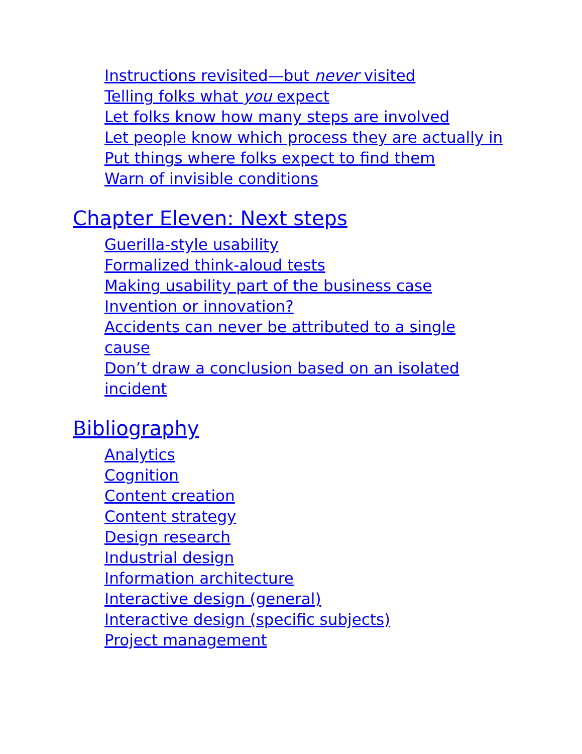Instructions revisited—but never visited
Telling folks what you expect
Let folks know how many steps are involved
Let people know which process they are actually in
Put things where folks expect to find them
Warn of invisible conditions
Chapter Eleven: Next steps
Guerilla-style usability
Formalized think-aloud tests
Making usability part of the business case
Invention or innovation?
Accidents can never be attributed to a single cause
Don’t draw a conclusion based on an isolated incident
Bibliography
Analytics
Cognition
Content creation
Content strategy
Design research
Industrial design
Information architecture
Interactive design (general)
Interactive design (specific subjects)
Project management